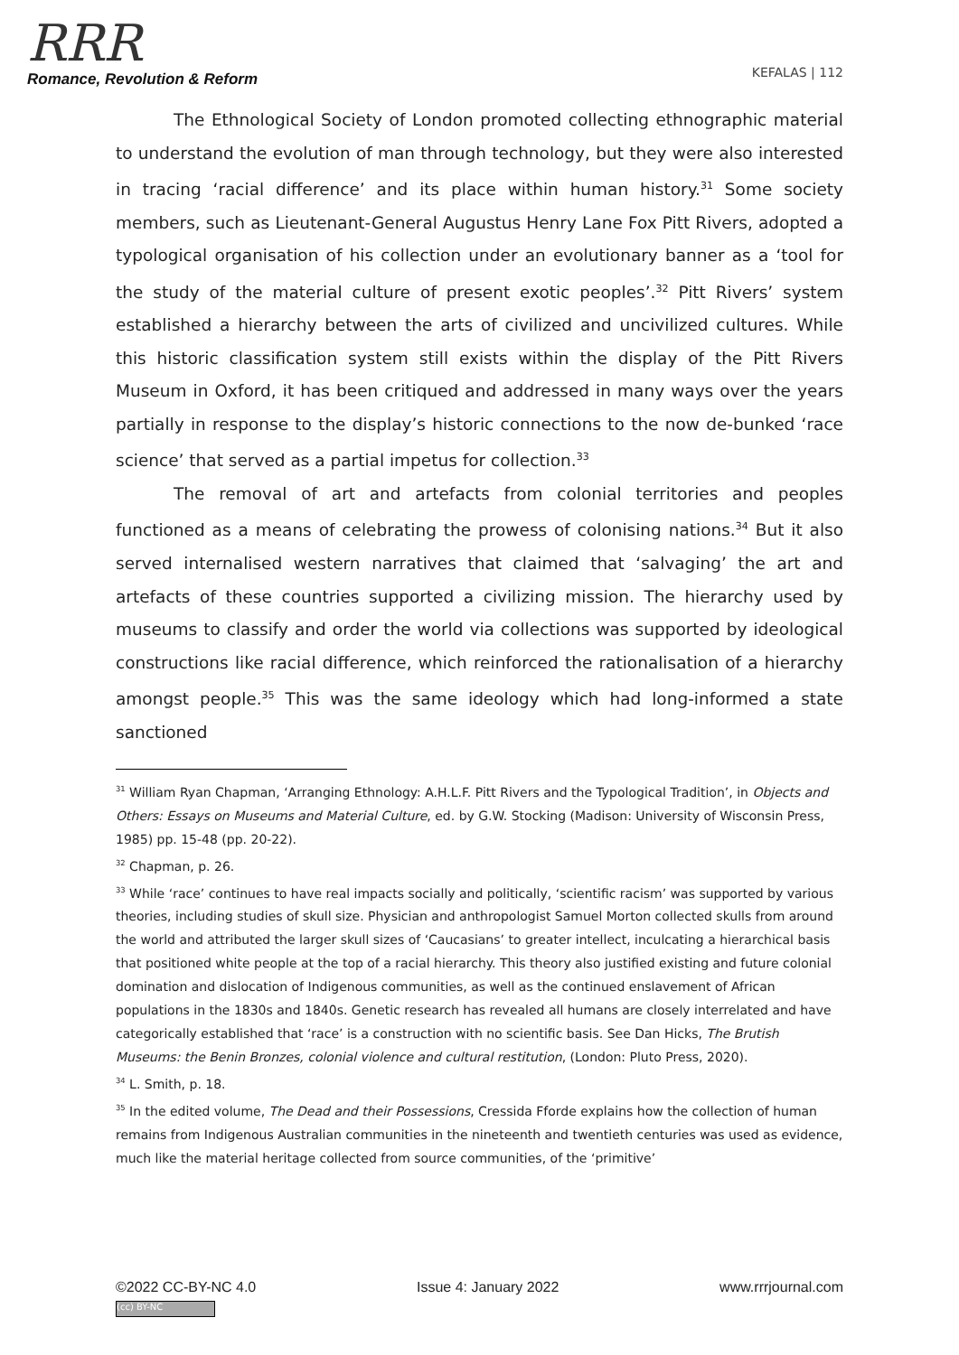RRR
Romance, Revolution & Reform
KEFALAS | 112
The Ethnological Society of London promoted collecting ethnographic material to understand the evolution of man through technology, but they were also interested in tracing ‘racial difference’ and its place within human history.<sup>31</sup> Some society members, such as Lieutenant-General Augustus Henry Lane Fox Pitt Rivers, adopted a typological organisation of his collection under an evolutionary banner as a ‘tool for the study of the material culture of present exotic peoples’.<sup>32</sup> Pitt Rivers’ system established a hierarchy between the arts of civilized and uncivilized cultures. While this historic classification system still exists within the display of the Pitt Rivers Museum in Oxford, it has been critiqued and addressed in many ways over the years partially in response to the display’s historic connections to the now de-bunked ‘race science’ that served as a partial impetus for collection.<sup>33</sup>
The removal of art and artefacts from colonial territories and peoples functioned as a means of celebrating the prowess of colonising nations.<sup>34</sup> But it also served internalised western narratives that claimed that ‘salvaging’ the art and artefacts of these countries supported a civilizing mission. The hierarchy used by museums to classify and order the world via collections was supported by ideological constructions like racial difference, which reinforced the rationalisation of a hierarchy amongst people.<sup>35</sup> This was the same ideology which had long-informed a state sanctioned
<sup>31</sup> William Ryan Chapman, ‘Arranging Ethnology: A.H.L.F. Pitt Rivers and the Typological Tradition’, in Objects and Others: Essays on Museums and Material Culture, ed. by G.W. Stocking (Madison: University of Wisconsin Press, 1985) pp. 15-48 (pp. 20-22).
<sup>32</sup> Chapman, p. 26.
<sup>33</sup> While ‘race’ continues to have real impacts socially and politically, ‘scientific racism’ was supported by various theories, including studies of skull size. Physician and anthropologist Samuel Morton collected skulls from around the world and attributed the larger skull sizes of ‘Caucasians’ to greater intellect, inculcating a hierarchical basis that positioned white people at the top of a racial hierarchy. This theory also justified existing and future colonial domination and dislocation of Indigenous communities, as well as the continued enslavement of African populations in the 1830s and 1840s. Genetic research has revealed all humans are closely interrelated and have categorically established that ‘race’ is a construction with no scientific basis. See Dan Hicks, The Brutish Museums: the Benin Bronzes, colonial violence and cultural restitution, (London: Pluto Press, 2020).
<sup>34</sup> L. Smith, p. 18.
<sup>35</sup> In the edited volume, The Dead and their Possessions, Cressida Fforde explains how the collection of human remains from Indigenous Australian communities in the nineteenth and twentieth centuries was used as evidence, much like the material heritage collected from source communities, of the ‘primitive’
©2022 CC-BY-NC 4.0 Issue 4: January 2022 www.rrrjournal.com
(cc) BY-NC